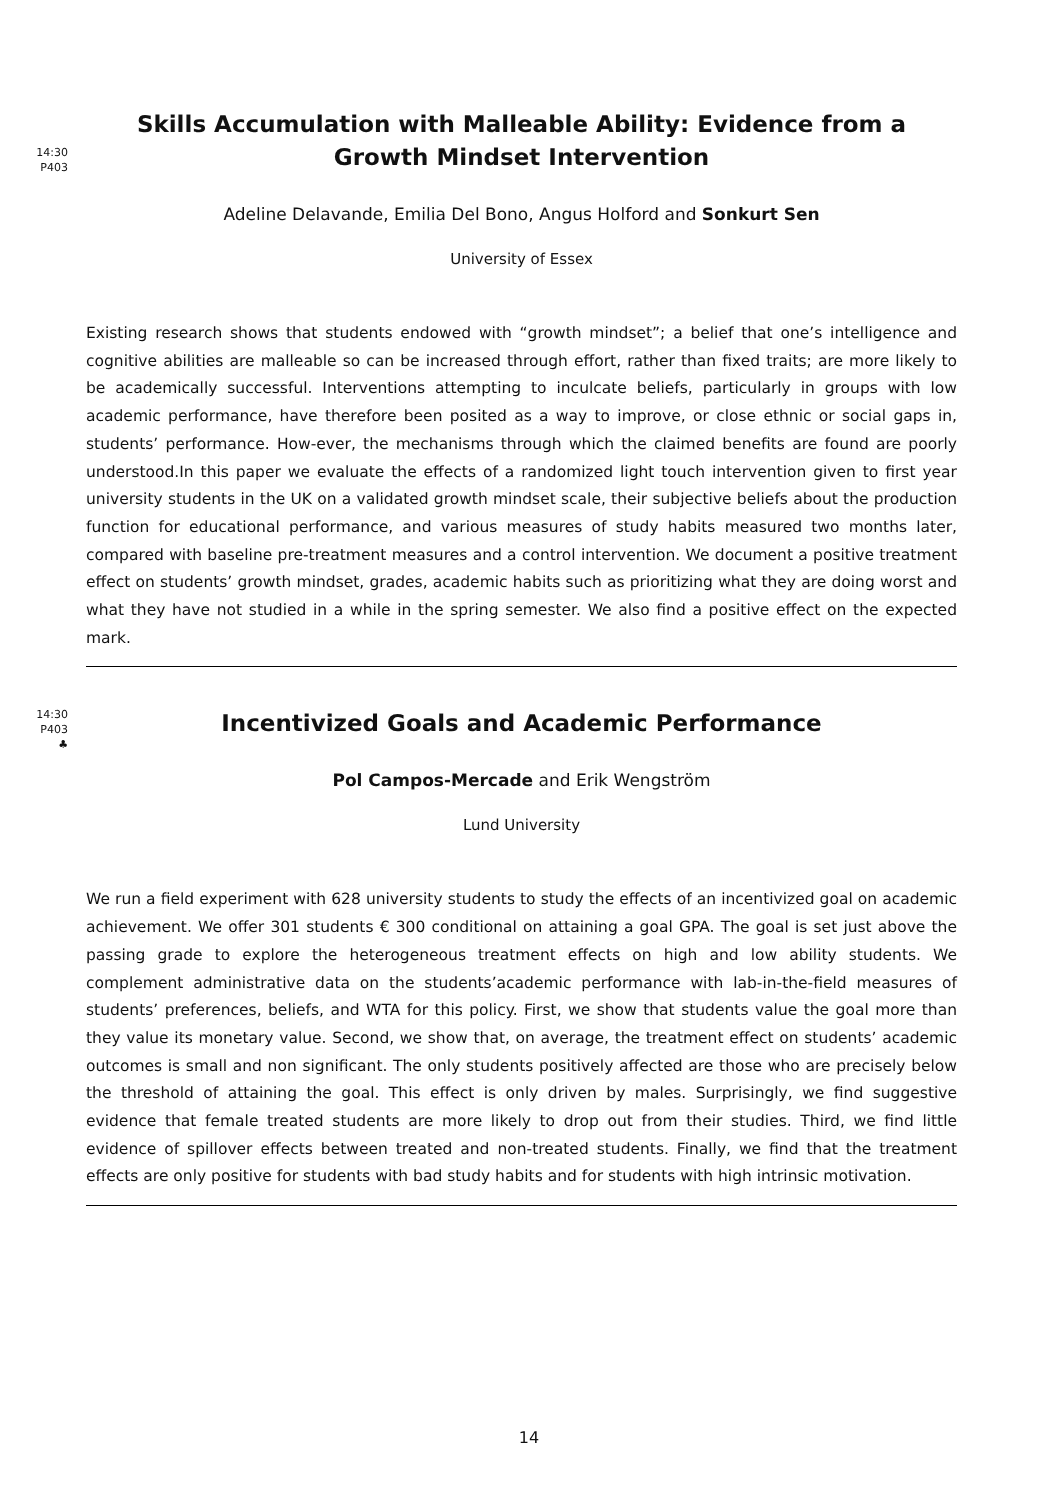14:30
P403
Skills Accumulation with Malleable Ability: Evidence from a Growth Mindset Intervention
Adeline Delavande, Emilia Del Bono, Angus Holford and Sonkurt Sen
University of Essex
Existing research shows that students endowed with “growth mindset”; a belief that one’s intelligence and cognitive abilities are malleable so can be increased through effort, rather than fixed traits; are more likely to be academically successful. Interventions attempting to inculcate beliefs, particularly in groups with low academic performance, have therefore been posited as a way to improve, or close ethnic or social gaps in, students’ performance. How-ever, the mechanisms through which the claimed benefits are found are poorly understood.In this paper we evaluate the effects of a randomized light touch intervention given to first year university students in the UK on a validated growth mindset scale, their subjective beliefs about the production function for educational performance, and various measures of study habits measured two months later, compared with baseline pre-treatment measures and a control intervention. We document a positive treatment effect on students’ growth mindset, grades, academic habits such as prioritizing what they are doing worst and what they have not studied in a while in the spring semester. We also find a positive effect on the expected mark.
14:30
P403
♣
Incentivized Goals and Academic Performance
Pol Campos-Mercade and Erik Wengström
Lund University
We run a field experiment with 628 university students to study the effects of an incentivized goal on academic achievement. We offer 301 students € 300 conditional on attaining a goal GPA. The goal is set just above the passing grade to explore the heterogeneous treatment effects on high and low ability students. We complement administrative data on the students’academic performance with lab-in-the-field measures of students’ preferences, beliefs, and WTA for this policy. First, we show that students value the goal more than they value its monetary value. Second, we show that, on average, the treatment effect on students’ academic outcomes is small and non significant. The only students positively affected are those who are precisely below the threshold of attaining the goal. This effect is only driven by males. Surprisingly, we find suggestive evidence that female treated students are more likely to drop out from their studies. Third, we find little evidence of spillover effects between treated and non-treated students. Finally, we find that the treatment effects are only positive for students with bad study habits and for students with high intrinsic motivation.
14